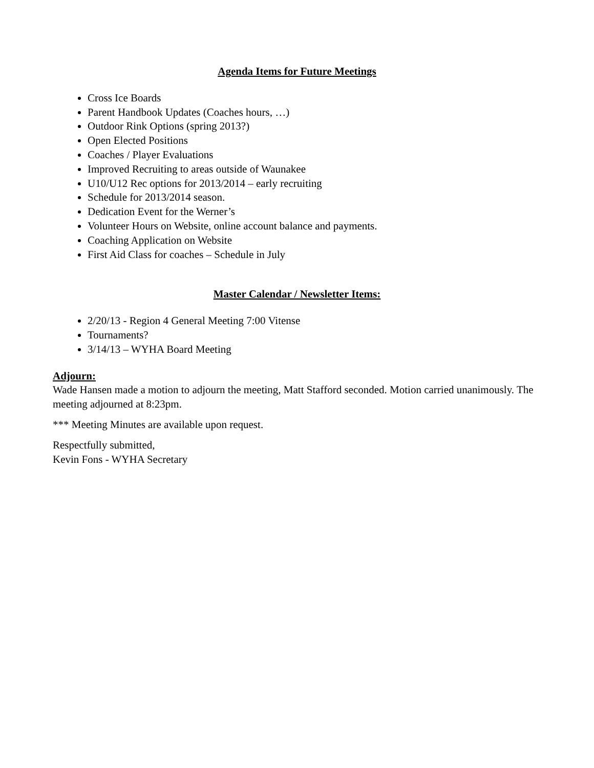Agenda Items for Future Meetings
Cross Ice Boards
Parent Handbook Updates (Coaches hours, …)
Outdoor Rink Options (spring 2013?)
Open Elected Positions
Coaches / Player Evaluations
Improved Recruiting to areas outside of Waunakee
U10/U12 Rec options for 2013/2014 – early recruiting
Schedule for 2013/2014 season.
Dedication Event for the Werner’s
Volunteer Hours on Website, online account balance and payments.
Coaching Application on Website
First Aid Class for coaches – Schedule in July
Master Calendar / Newsletter Items:
2/20/13 - Region 4 General Meeting 7:00 Vitense
Tournaments?
3/14/13 – WYHA Board Meeting
Adjourn:
Wade Hansen made a motion to adjourn the meeting, Matt Stafford seconded. Motion carried unanimously. The meeting adjourned at 8:23pm.
*** Meeting Minutes are available upon request.
Respectfully submitted,
Kevin Fons - WYHA Secretary